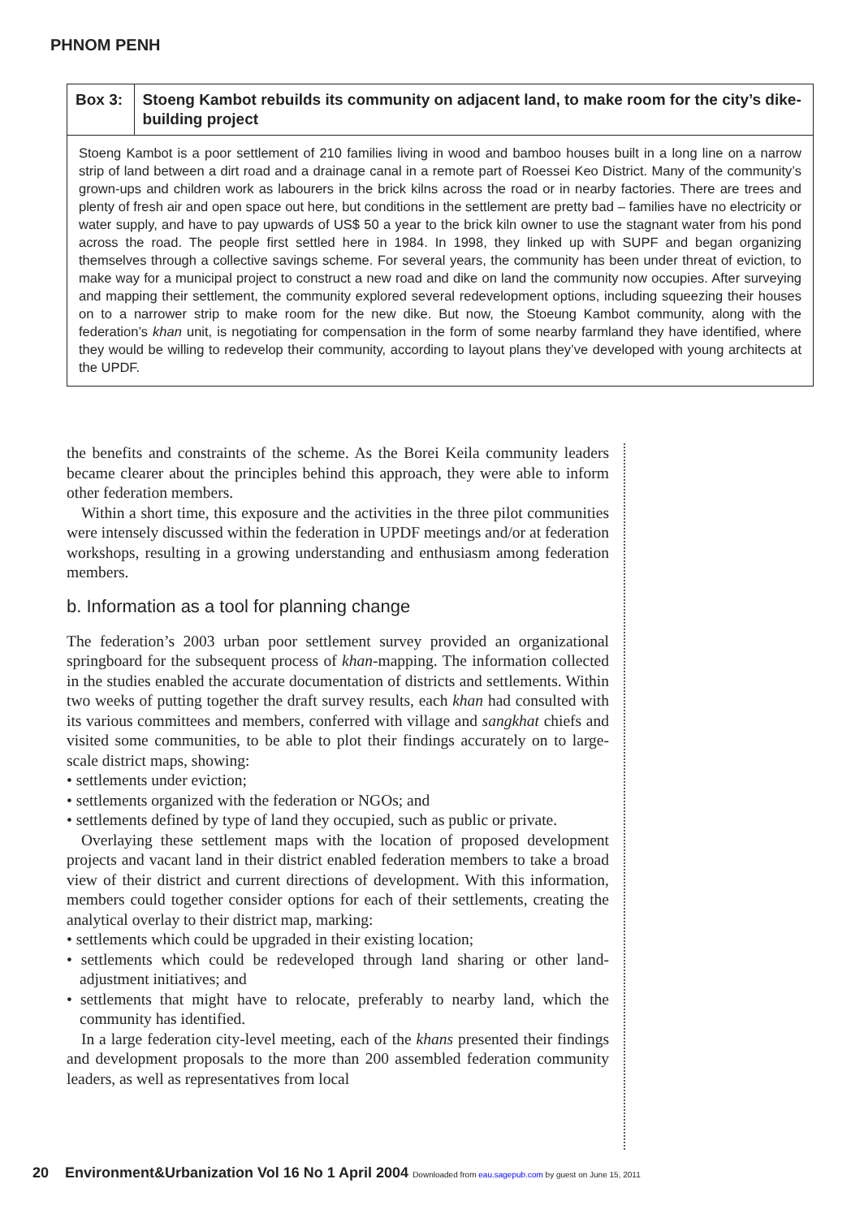PHNOM PENH
Box 3: Stoeng Kambot rebuilds its community on adjacent land, to make room for the city’s dike-building project
Stoeng Kambot is a poor settlement of 210 families living in wood and bamboo houses built in a long line on a narrow strip of land between a dirt road and a drainage canal in a remote part of Roessei Keo District. Many of the community’s grown-ups and children work as labourers in the brick kilns across the road or in nearby factories. There are trees and plenty of fresh air and open space out here, but conditions in the settlement are pretty bad – families have no electricity or water supply, and have to pay upwards of US$ 50 a year to the brick kiln owner to use the stagnant water from his pond across the road. The people first settled here in 1984. In 1998, they linked up with SUPF and began organizing themselves through a collective savings scheme. For several years, the community has been under threat of eviction, to make way for a municipal project to construct a new road and dike on land the community now occupies. After surveying and mapping their settlement, the community explored several redevelopment options, including squeezing their houses on to a narrower strip to make room for the new dike. But now, the Stoeung Kambot community, along with the federation’s khan unit, is negotiating for compensation in the form of some nearby farmland they have identified, where they would be willing to redevelop their community, according to layout plans they’ve developed with young architects at the UPDF.
the benefits and constraints of the scheme. As the Borei Keila community leaders became clearer about the principles behind this approach, they were able to inform other federation members.
Within a short time, this exposure and the activities in the three pilot communities were intensely discussed within the federation in UPDF meetings and/or at federation workshops, resulting in a growing understanding and enthusiasm among federation members.
b. Information as a tool for planning change
The federation’s 2003 urban poor settlement survey provided an organizational springboard for the subsequent process of khan-mapping. The information collected in the studies enabled the accurate documentation of districts and settlements. Within two weeks of putting together the draft survey results, each khan had consulted with its various committees and members, conferred with village and sangkhat chiefs and visited some communities, to be able to plot their findings accurately on to large-scale district maps, showing:
• settlements under eviction;
• settlements organized with the federation or NGOs; and
• settlements defined by type of land they occupied, such as public or private.
Overlaying these settlement maps with the location of proposed development projects and vacant land in their district enabled federation members to take a broad view of their district and current directions of development. With this information, members could together consider options for each of their settlements, creating the analytical overlay to their district map, marking:
• settlements which could be upgraded in their existing location;
• settlements which could be redeveloped through land sharing or other land-adjustment initiatives; and
• settlements that might have to relocate, preferably to nearby land, which the community has identified.
In a large federation city-level meeting, each of the khans presented their findings and development proposals to the more than 200 assembled federation community leaders, as well as representatives from local
20 Environment&Urbanization Vol 16 No 1 April 2004 Downloaded from eau.sagepub.com by guest on June 15, 2011